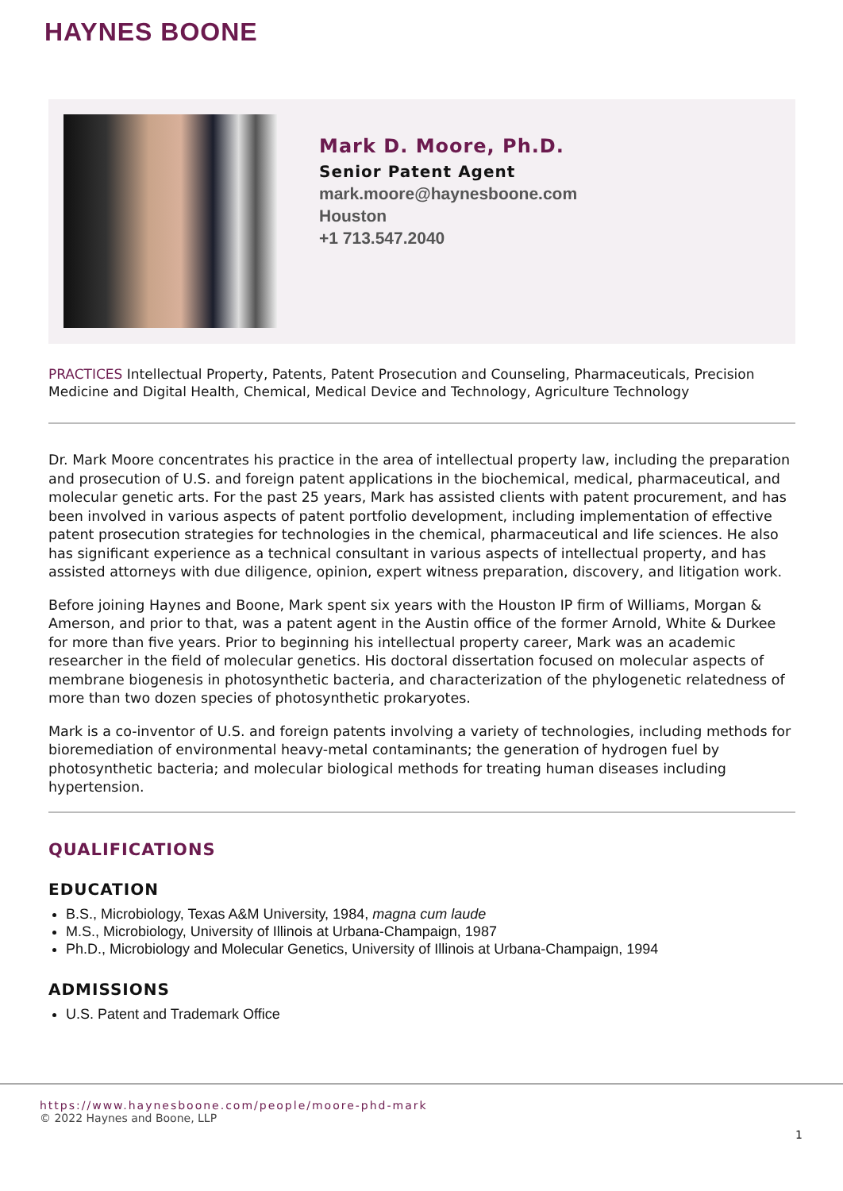HAYNES BOONE
Mark D. Moore, Ph.D.
Senior Patent Agent
mark.moore@haynesboone.com
Houston
+1 713.547.2040
PRACTICES Intellectual Property, Patents, Patent Prosecution and Counseling, Pharmaceuticals, Precision Medicine and Digital Health, Chemical, Medical Device and Technology, Agriculture Technology
Dr. Mark Moore concentrates his practice in the area of intellectual property law, including the preparation and prosecution of U.S. and foreign patent applications in the biochemical, medical, pharmaceutical, and molecular genetic arts. For the past 25 years, Mark has assisted clients with patent procurement, and has been involved in various aspects of patent portfolio development, including implementation of effective patent prosecution strategies for technologies in the chemical, pharmaceutical and life sciences. He also has significant experience as a technical consultant in various aspects of intellectual property, and has assisted attorneys with due diligence, opinion, expert witness preparation, discovery, and litigation work.
Before joining Haynes and Boone, Mark spent six years with the Houston IP firm of Williams, Morgan & Amerson, and prior to that, was a patent agent in the Austin office of the former Arnold, White & Durkee for more than five years. Prior to beginning his intellectual property career, Mark was an academic researcher in the field of molecular genetics. His doctoral dissertation focused on molecular aspects of membrane biogenesis in photosynthetic bacteria, and characterization of the phylogenetic relatedness of more than two dozen species of photosynthetic prokaryotes.
Mark is a co-inventor of U.S. and foreign patents involving a variety of technologies, including methods for bioremediation of environmental heavy-metal contaminants; the generation of hydrogen fuel by photosynthetic bacteria; and molecular biological methods for treating human diseases including hypertension.
QUALIFICATIONS
EDUCATION
B.S., Microbiology, Texas A&M University, 1984, magna cum laude
M.S., Microbiology, University of Illinois at Urbana-Champaign, 1987
Ph.D., Microbiology and Molecular Genetics, University of Illinois at Urbana-Champaign, 1994
ADMISSIONS
U.S. Patent and Trademark Office
https://www.haynesboone.com/people/moore-phd-mark
© 2022 Haynes and Boone, LLP
1